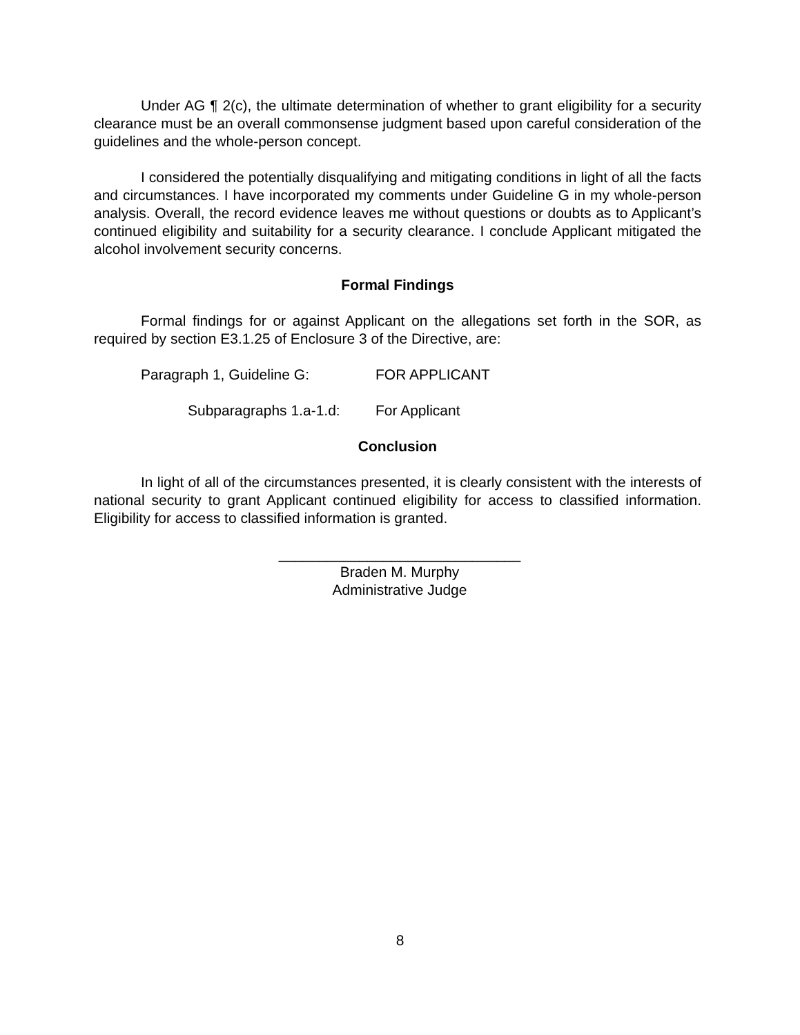Under AG ¶ 2(c), the ultimate determination of whether to grant eligibility for a security clearance must be an overall commonsense judgment based upon careful consideration of the guidelines and the whole-person concept.
I considered the potentially disqualifying and mitigating conditions in light of all the facts and circumstances. I have incorporated my comments under Guideline G in my whole-person analysis. Overall, the record evidence leaves me without questions or doubts as to Applicant’s continued eligibility and suitability for a security clearance. I conclude Applicant mitigated the alcohol involvement security concerns.
Formal Findings
Formal findings for or against Applicant on the allegations set forth in the SOR, as required by section E3.1.25 of Enclosure 3 of the Directive, are:
Paragraph 1, Guideline G: FOR APPLICANT
Subparagraphs 1.a-1.d:
For Applicant
Conclusion
In light of all of the circumstances presented, it is clearly consistent with the interests of national security to grant Applicant continued eligibility for access to classified information. Eligibility for access to classified information is granted.
______________________________
Braden M. Murphy
Administrative Judge
8